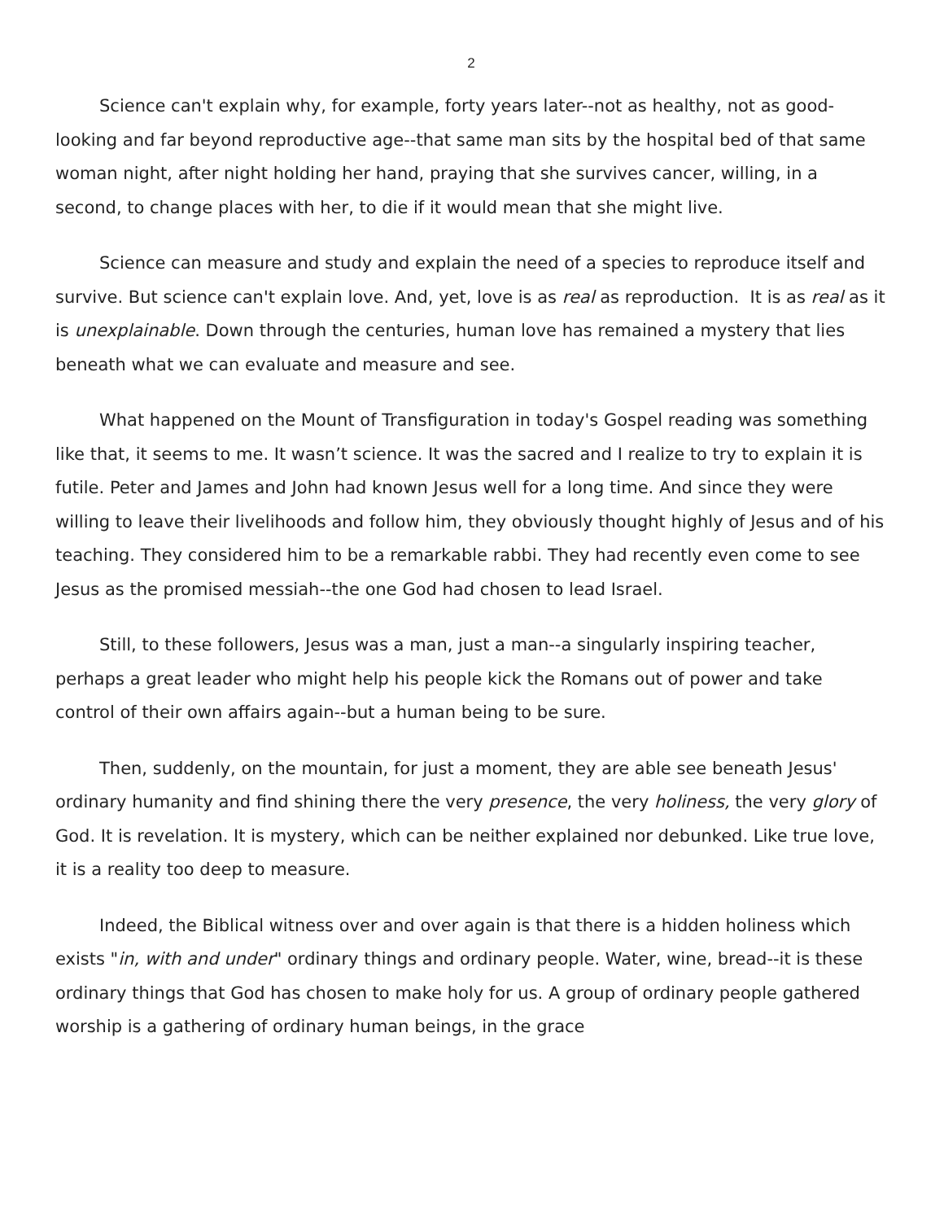2
Science can't explain why, for example, forty years later--not as healthy, not as good-looking and far beyond reproductive age--that same man sits by the hospital bed of that same woman night, after night holding her hand, praying that she survives cancer, willing, in a second, to change places with her, to die if it would mean that she might live.
Science can measure and study and explain the need of a species to reproduce itself and survive. But science can't explain love. And, yet, love is as real as reproduction. It is as real as it is unexplainable. Down through the centuries, human love has remained a mystery that lies beneath what we can evaluate and measure and see.
What happened on the Mount of Transfiguration in today's Gospel reading was something like that, it seems to me. It wasn’t science. It was the sacred and I realize to try to explain it is futile. Peter and James and John had known Jesus well for a long time. And since they were willing to leave their livelihoods and follow him, they obviously thought highly of Jesus and of his teaching. They considered him to be a remarkable rabbi. They had recently even come to see Jesus as the promised messiah--the one God had chosen to lead Israel.
Still, to these followers, Jesus was a man, just a man--a singularly inspiring teacher, perhaps a great leader who might help his people kick the Romans out of power and take control of their own affairs again--but a human being to be sure.
Then, suddenly, on the mountain, for just a moment, they are able see beneath Jesus' ordinary humanity and find shining there the very presence, the very holiness, the very glory of God. It is revelation. It is mystery, which can be neither explained nor debunked. Like true love, it is a reality too deep to measure.
Indeed, the Biblical witness over and over again is that there is a hidden holiness which exists "in, with and under" ordinary things and ordinary people. Water, wine, bread--it is these ordinary things that God has chosen to make holy for us. A group of ordinary people gathered worship is a gathering of ordinary human beings, in the grace